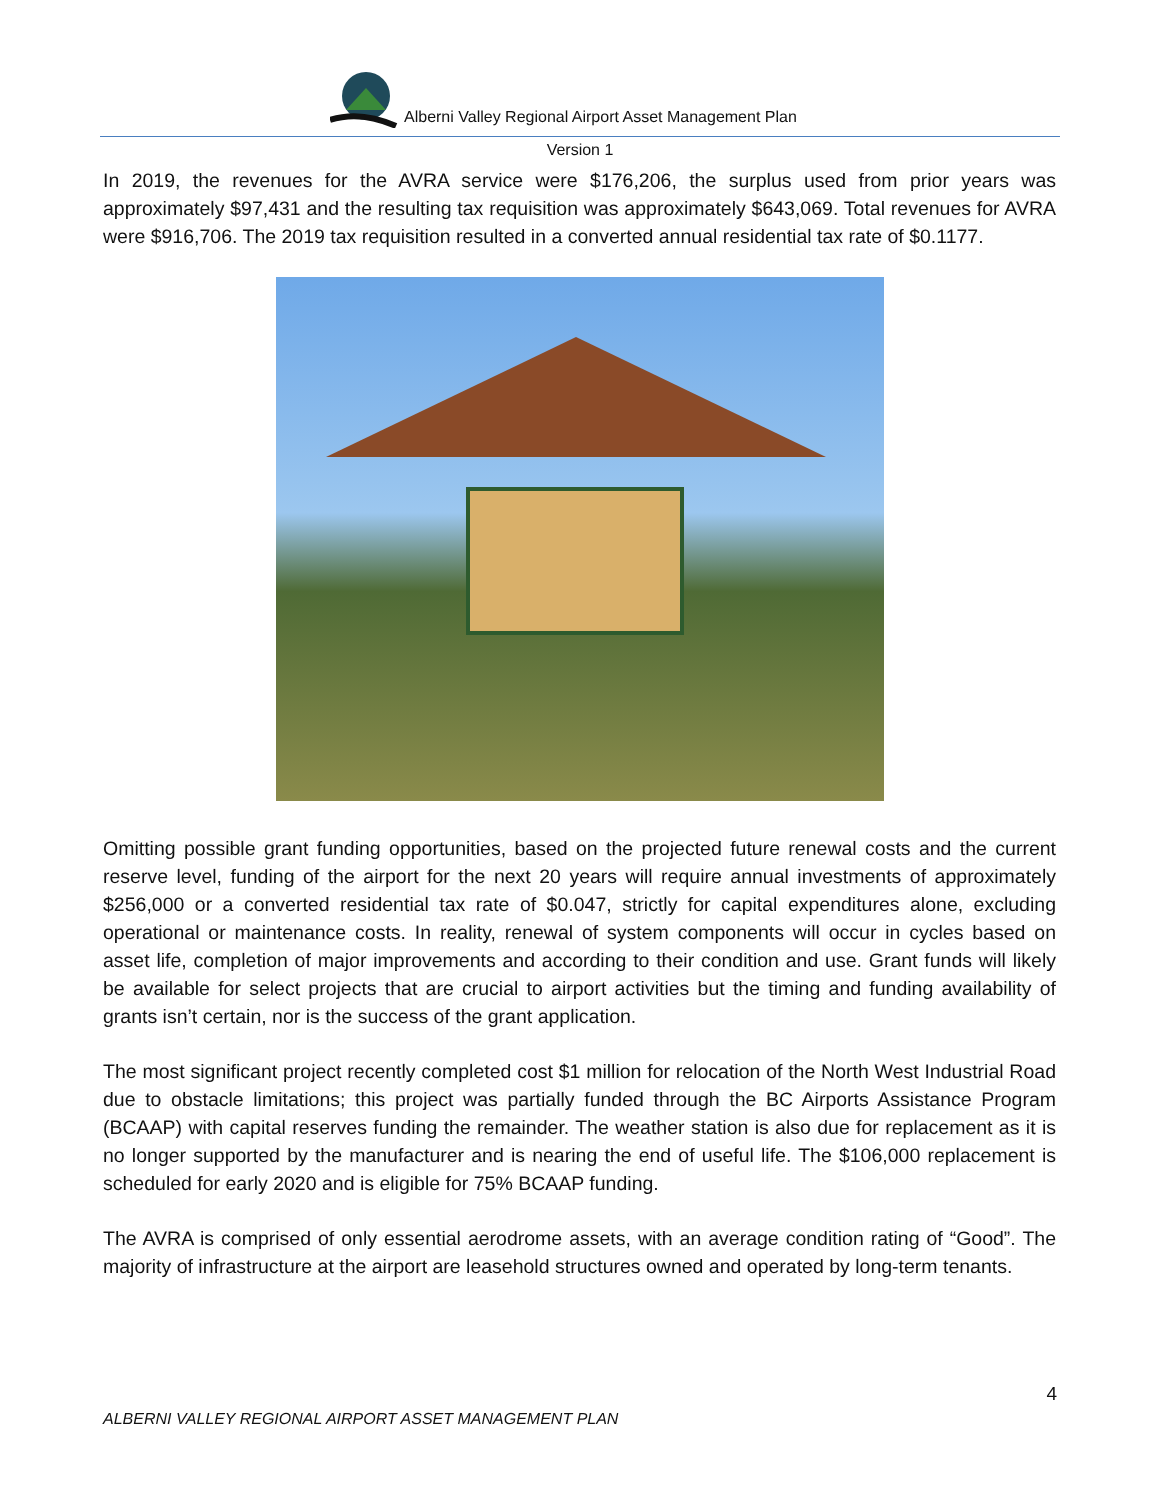Alberni Valley Regional Airport Asset Management Plan
Version 1
In 2019, the revenues for the AVRA service were $176,206, the surplus used from prior years was approximately $97,431 and the resulting tax requisition was approximately $643,069. Total revenues for AVRA were $916,706. The 2019 tax requisition resulted in a converted annual residential tax rate of $0.1177.
Omitting possible grant funding opportunities, based on the projected future renewal costs and the current reserve level, funding of the airport for the next 20 years will require annual investments of approximately $256,000 or a converted residential tax rate of $0.047, strictly for capital expenditures alone, excluding operational or maintenance costs. In reality, renewal of system components will occur in cycles based on asset life, completion of major improvements and according to their condition and use. Grant funds will likely be available for select projects that are crucial to airport activities but the timing and funding availability of grants isn’t certain, nor is the success of the grant application.
The most significant project recently completed cost $1 million for relocation of the North West Industrial Road due to obstacle limitations; this project was partially funded through the BC Airports Assistance Program (BCAAP) with capital reserves funding the remainder. The weather station is also due for replacement as it is no longer supported by the manufacturer and is nearing the end of useful life. The $106,000 replacement is scheduled for early 2020 and is eligible for 75% BCAAP funding.
The AVRA is comprised of only essential aerodrome assets, with an average condition rating of “Good”. The majority of infrastructure at the airport are leasehold structures owned and operated by long-term tenants.
4
ALBERNI VALLEY REGIONAL AIRPORT ASSET MANAGEMENT PLAN